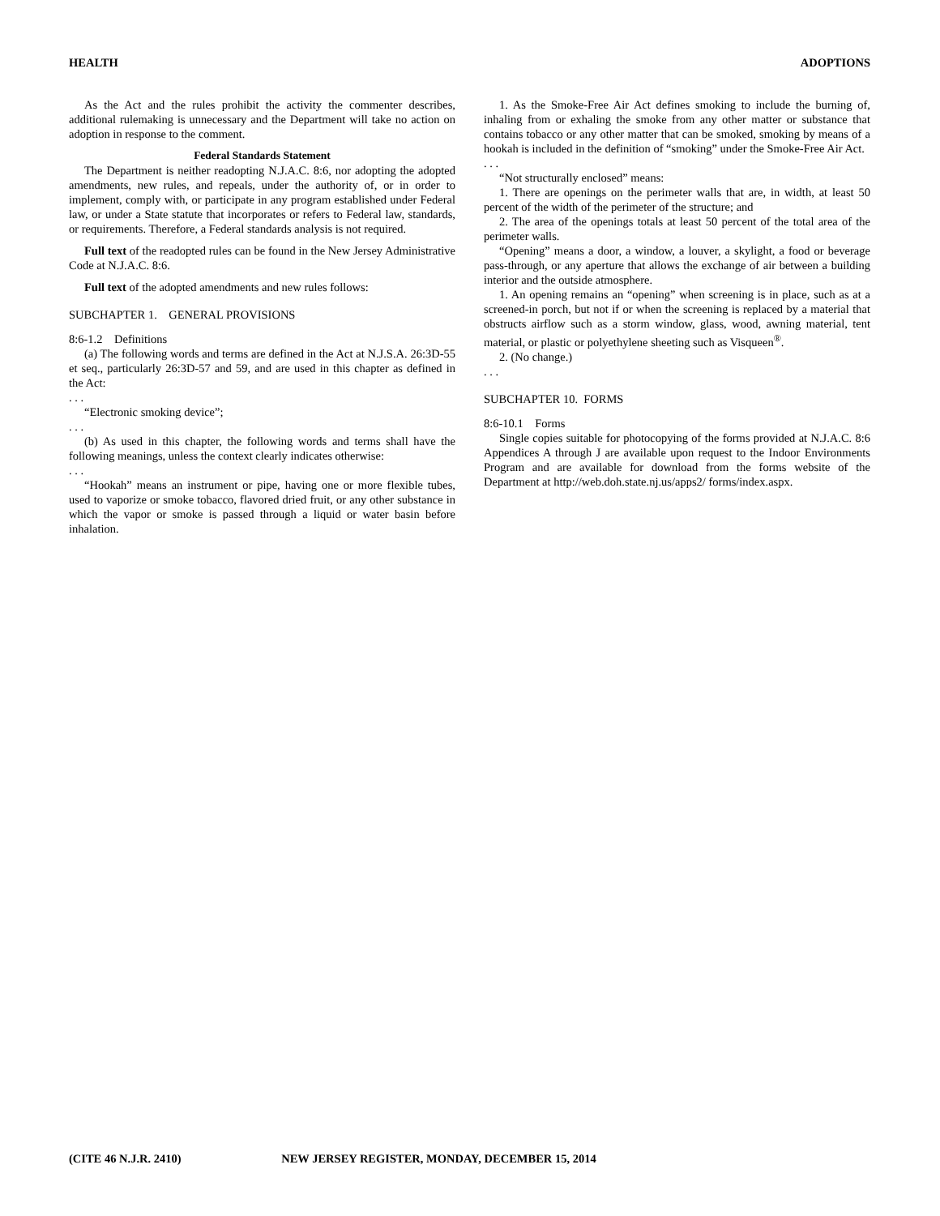HEALTH ADOPTIONS
As the Act and the rules prohibit the activity the commenter describes, additional rulemaking is unnecessary and the Department will take no action on adoption in response to the comment.
Federal Standards Statement
The Department is neither readopting N.J.A.C. 8:6, nor adopting the adopted amendments, new rules, and repeals, under the authority of, or in order to implement, comply with, or participate in any program established under Federal law, or under a State statute that incorporates or refers to Federal law, standards, or requirements. Therefore, a Federal standards analysis is not required.
Full text of the readopted rules can be found in the New Jersey Administrative Code at N.J.A.C. 8:6.
Full text of the adopted amendments and new rules follows:
SUBCHAPTER 1. GENERAL PROVISIONS
8:6-1.2 Definitions
(a) The following words and terms are defined in the Act at N.J.S.A. 26:3D-55 et seq., particularly 26:3D-57 and 59, and are used in this chapter as defined in the Act:
. . .
“Electronic smoking device”;
. . .
(b) As used in this chapter, the following words and terms shall have the following meanings, unless the context clearly indicates otherwise:
. . .
“Hookah” means an instrument or pipe, having one or more flexible tubes, used to vaporize or smoke tobacco, flavored dried fruit, or any other substance in which the vapor or smoke is passed through a liquid or water basin before inhalation.
1. As the Smoke-Free Air Act defines smoking to include the burning of, inhaling from or exhaling the smoke from any other matter or substance that contains tobacco or any other matter that can be smoked, smoking by means of a hookah is included in the definition of “smoking” under the Smoke-Free Air Act.
. . .
“Not structurally enclosed” means:
1. There are openings on the perimeter walls that are, in width, at least 50 percent of the width of the perimeter of the structure; and
2. The area of the openings totals at least 50 percent of the total area of the perimeter walls.
“Opening” means a door, a window, a louver, a skylight, a food or beverage pass-through, or any aperture that allows the exchange of air between a building interior and the outside atmosphere.
1. An opening remains an “opening” when screening is in place, such as at a screened-in porch, but not if or when the screening is replaced by a material that obstructs airflow such as a storm window, glass, wood, awning material, tent material, or plastic or polyethylene sheeting such as Visqueen<sup>®</sup>.
2. (No change.)
. . .
SUBCHAPTER 10. FORMS
8:6-10.1 Forms
Single copies suitable for photocopying of the forms provided at N.J.A.C. 8:6 Appendices A through J are available upon request to the Indoor Environments Program and are available for download from the forms website of the Department at http://web.doh.state.nj.us/apps2/ forms/index.aspx.
(CITE 46 N.J.R. 2410) NEW JERSEY REGISTER, MONDAY, DECEMBER 15, 2014